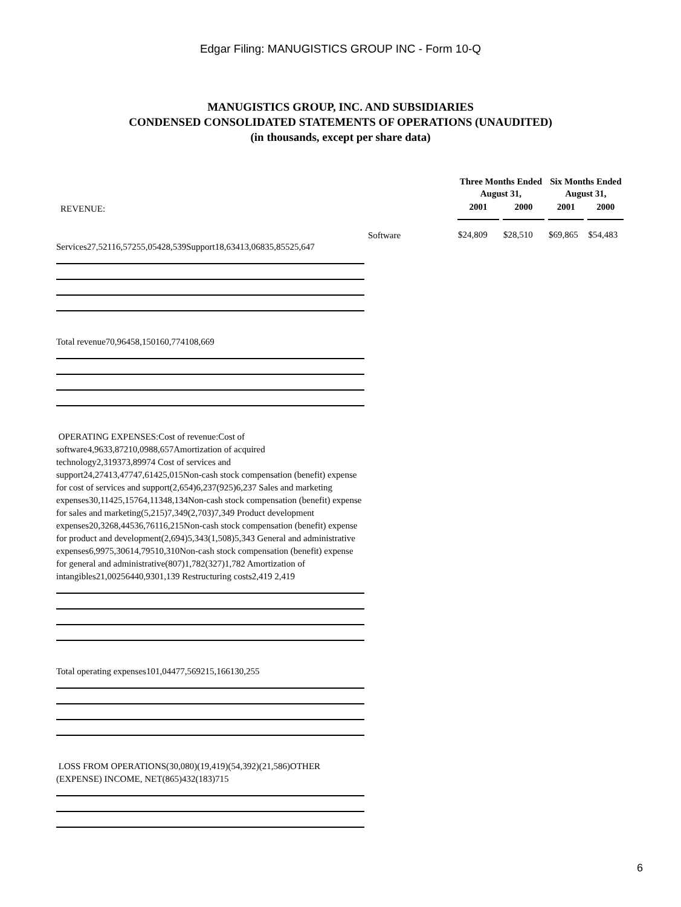Edgar Filing: MANUGISTICS GROUP INC - Form 10-Q
MANUGISTICS GROUP, INC. AND SUBSIDIARIES
CONDENSED CONSOLIDATED STATEMENTS OF OPERATIONS (UNAUDITED)
(in thousands, except per share data)
| REVENUE: | Three Months Ended August 31, | | Six Months Ended August 31, | |
| | 2001 | 2000 | 2001 | 2000 |
| Software | $24,809 | $28,510 | $69,865 | $54,483 |
Services27,52116,57255,05428,539Support18,63413,06835,85525,647
Total revenue70,96458,150160,774108,669
OPERATING EXPENSES:Cost of revenue:Cost of software4,9633,87210,0988,657Amortization of acquired technology2,319373,89974 Cost of services and support24,27413,47747,61425,015Non-cash stock compensation (benefit) expense for cost of services and support(2,654)6,237(925)6,237 Sales and marketing expenses30,11425,15764,11348,134Non-cash stock compensation (benefit) expense for sales and marketing(5,215)7,349(2,703)7,349 Product development expenses20,3268,44536,76116,215Non-cash stock compensation (benefit) expense for product and development(2,694)5,343(1,508)5,343 General and administrative expenses6,9975,30614,79510,310Non-cash stock compensation (benefit) expense for general and administrative(807)1,782(327)1,782 Amortization of intangibles21,00256440,9301,139 Restructuring costs2,419 2,419
Total operating expenses101,04477,569215,166130,255
LOSS FROM OPERATIONS(30,080)(19,419)(54,392)(21,586)OTHER (EXPENSE) INCOME, NET(865)432(183)715
6